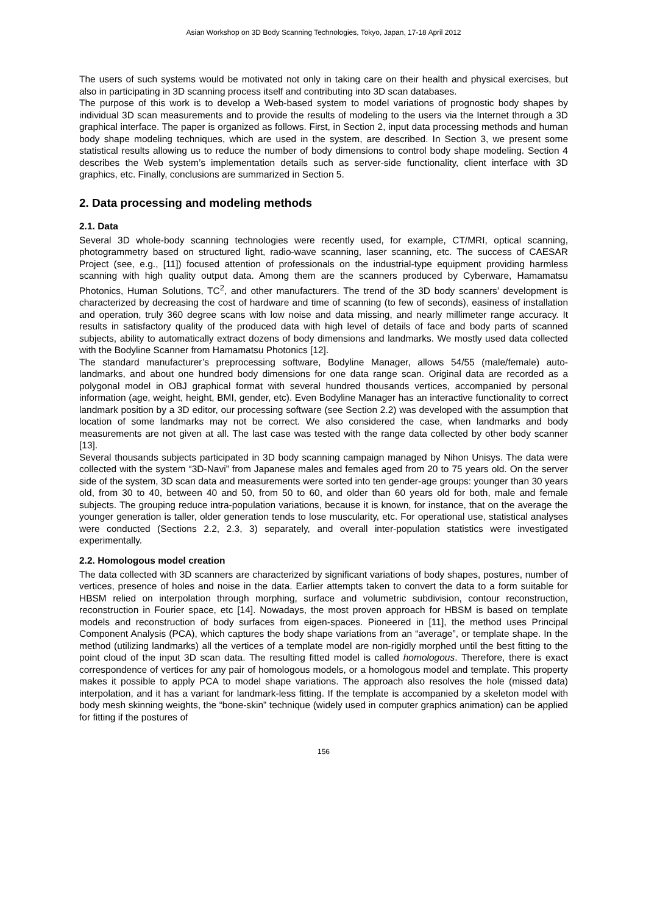Asian Workshop on 3D Body Scanning Technologies, Tokyo, Japan, 17-18 April 2012
The users of such systems would be motivated not only in taking care on their health and physical exercises, but also in participating in 3D scanning process itself and contributing into 3D scan databases.
The purpose of this work is to develop a Web-based system to model variations of prognostic body shapes by individual 3D scan measurements and to provide the results of modeling to the users via the Internet through a 3D graphical interface. The paper is organized as follows. First, in Section 2, input data processing methods and human body shape modeling techniques, which are used in the system, are described. In Section 3, we present some statistical results allowing us to reduce the number of body dimensions to control body shape modeling. Section 4 describes the Web system’s implementation details such as server-side functionality, client interface with 3D graphics, etc. Finally, conclusions are summarized in Section 5.
2. Data processing and modeling methods
2.1. Data
Several 3D whole-body scanning technologies were recently used, for example, CT/MRI, optical scanning, photogrammetry based on structured light, radio-wave scanning, laser scanning, etc. The success of CAESAR Project (see, e.g., [11]) focused attention of professionals on the industrial-type equipment providing harmless scanning with high quality output data. Among them are the scanners produced by Cyberware, Hamamatsu Photonics, Human Solutions, TC<sup>2</sup>, and other manufacturers. The trend of the 3D body scanners’ development is characterized by decreasing the cost of hardware and time of scanning (to few of seconds), easiness of installation and operation, truly 360 degree scans with low noise and data missing, and nearly millimeter range accuracy. It results in satisfactory quality of the produced data with high level of details of face and body parts of scanned subjects, ability to automatically extract dozens of body dimensions and landmarks. We mostly used data collected with the Bodyline Scanner from Hamamatsu Photonics [12].
The standard manufacturer’s preprocessing software, Bodyline Manager, allows 54/55 (male/female) auto-landmarks, and about one hundred body dimensions for one data range scan. Original data are recorded as a polygonal model in OBJ graphical format with several hundred thousands vertices, accompanied by personal information (age, weight, height, BMI, gender, etc). Even Bodyline Manager has an interactive functionality to correct landmark position by a 3D editor, our processing software (see Section 2.2) was developed with the assumption that location of some landmarks may not be correct. We also considered the case, when landmarks and body measurements are not given at all. The last case was tested with the range data collected by other body scanner [13].
Several thousands subjects participated in 3D body scanning campaign managed by Nihon Unisys. The data were collected with the system “3D-Navi” from Japanese males and females aged from 20 to 75 years old. On the server side of the system, 3D scan data and measurements were sorted into ten gender-age groups: younger than 30 years old, from 30 to 40, between 40 and 50, from 50 to 60, and older than 60 years old for both, male and female subjects. The grouping reduce intra-population variations, because it is known, for instance, that on the average the younger generation is taller, older generation tends to lose muscularity, etc. For operational use, statistical analyses were conducted (Sections 2.2, 2.3, 3) separately, and overall inter-population statistics were investigated experimentally.
2.2. Homologous model creation
The data collected with 3D scanners are characterized by significant variations of body shapes, postures, number of vertices, presence of holes and noise in the data. Earlier attempts taken to convert the data to a form suitable for HBSM relied on interpolation through morphing, surface and volumetric subdivision, contour reconstruction, reconstruction in Fourier space, etc [14]. Nowadays, the most proven approach for HBSM is based on template models and reconstruction of body surfaces from eigen-spaces. Pioneered in [11], the method uses Principal Component Analysis (PCA), which captures the body shape variations from an “average”, or template shape. In the method (utilizing landmarks) all the vertices of a template model are non-rigidly morphed until the best fitting to the point cloud of the input 3D scan data. The resulting fitted model is called homologous. Therefore, there is exact correspondence of vertices for any pair of homologous models, or a homologous model and template. This property makes it possible to apply PCA to model shape variations. The approach also resolves the hole (missed data) interpolation, and it has a variant for landmark-less fitting. If the template is accompanied by a skeleton model with body mesh skinning weights, the “bone-skin” technique (widely used in computer graphics animation) can be applied for fitting if the postures of
156